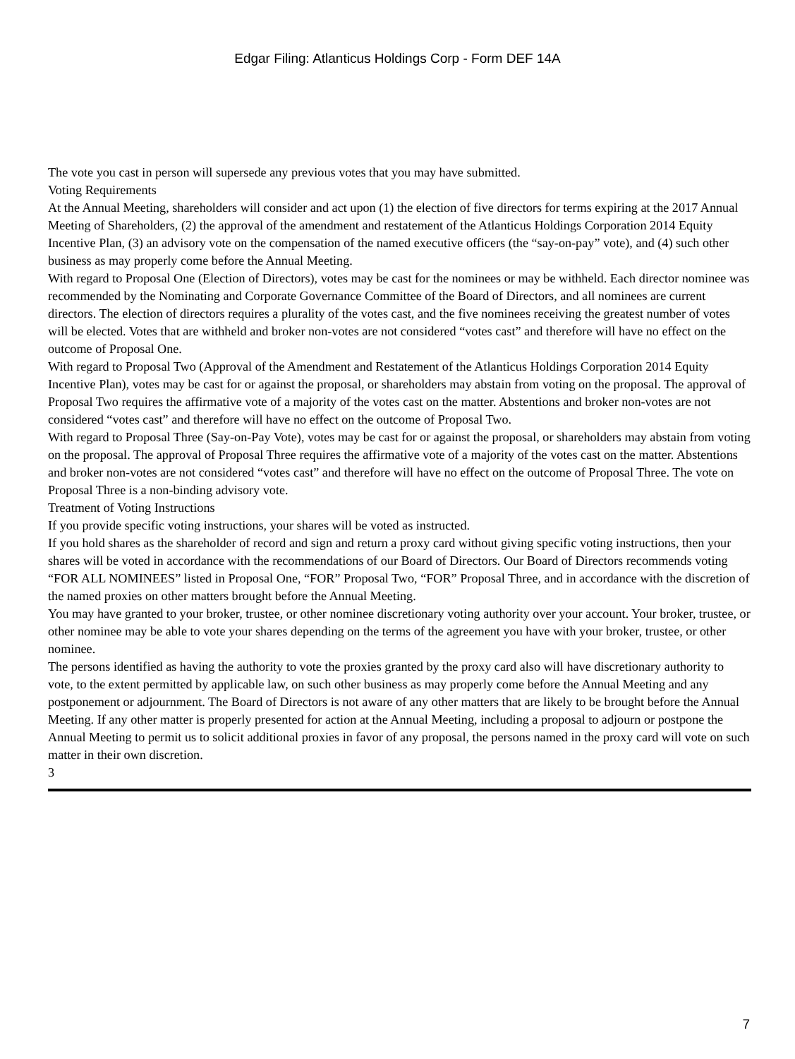Edgar Filing: Atlanticus Holdings Corp - Form DEF 14A
The vote you cast in person will supersede any previous votes that you may have submitted.
Voting Requirements
At the Annual Meeting, shareholders will consider and act upon (1) the election of five directors for terms expiring at the 2017 Annual Meeting of Shareholders, (2) the approval of the amendment and restatement of the Atlanticus Holdings Corporation 2014 Equity Incentive Plan, (3) an advisory vote on the compensation of the named executive officers (the “say-on-pay” vote), and (4) such other business as may properly come before the Annual Meeting.
With regard to Proposal One (Election of Directors), votes may be cast for the nominees or may be withheld. Each director nominee was recommended by the Nominating and Corporate Governance Committee of the Board of Directors, and all nominees are current directors. The election of directors requires a plurality of the votes cast, and the five nominees receiving the greatest number of votes will be elected. Votes that are withheld and broker non-votes are not considered “votes cast” and therefore will have no effect on the outcome of Proposal One.
With regard to Proposal Two (Approval of the Amendment and Restatement of the Atlanticus Holdings Corporation 2014 Equity Incentive Plan), votes may be cast for or against the proposal, or shareholders may abstain from voting on the proposal. The approval of Proposal Two requires the affirmative vote of a majority of the votes cast on the matter. Abstentions and broker non-votes are not considered “votes cast” and therefore will have no effect on the outcome of Proposal Two.
With regard to Proposal Three (Say-on-Pay Vote), votes may be cast for or against the proposal, or shareholders may abstain from voting on the proposal. The approval of Proposal Three requires the affirmative vote of a majority of the votes cast on the matter. Abstentions and broker non-votes are not considered “votes cast” and therefore will have no effect on the outcome of Proposal Three. The vote on Proposal Three is a non-binding advisory vote.
Treatment of Voting Instructions
If you provide specific voting instructions, your shares will be voted as instructed.
If you hold shares as the shareholder of record and sign and return a proxy card without giving specific voting instructions, then your shares will be voted in accordance with the recommendations of our Board of Directors. Our Board of Directors recommends voting “FOR ALL NOMINEES” listed in Proposal One, “FOR” Proposal Two, “FOR” Proposal Three, and in accordance with the discretion of the named proxies on other matters brought before the Annual Meeting.
You may have granted to your broker, trustee, or other nominee discretionary voting authority over your account. Your broker, trustee, or other nominee may be able to vote your shares depending on the terms of the agreement you have with your broker, trustee, or other nominee.
The persons identified as having the authority to vote the proxies granted by the proxy card also will have discretionary authority to vote, to the extent permitted by applicable law, on such other business as may properly come before the Annual Meeting and any postponement or adjournment. The Board of Directors is not aware of any other matters that are likely to be brought before the Annual Meeting. If any other matter is properly presented for action at the Annual Meeting, including a proposal to adjourn or postpone the Annual Meeting to permit us to solicit additional proxies in favor of any proposal, the persons named in the proxy card will vote on such matter in their own discretion.
3
7